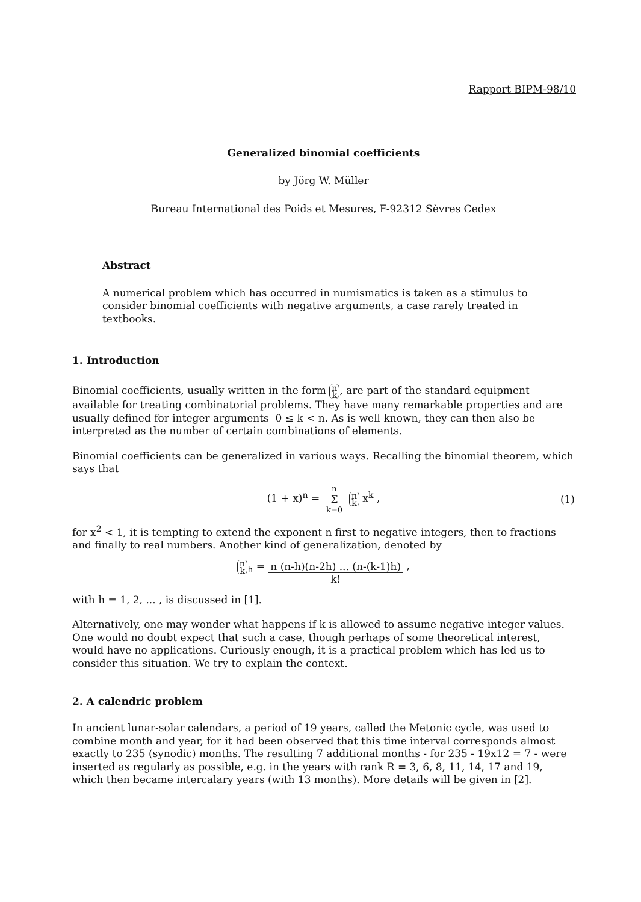Rapport BIPM-98/10
Generalized binomial coefficients
by Jörg W. Müller
Bureau International des Poids et Mesures, F-92312 Sèvres Cedex
Abstract
A numerical problem which has occurred in numismatics is taken as a stimulus to consider binomial coefficients with negative arguments, a case rarely treated in textbooks.
1. Introduction
Binomial coefficients, usually written in the form n
k, are part of the standard equipment available for treating combinatorial problems. They have many remarkable properties and are usually defined for integer arguments 0 ≤ k < n. As is well known, they can then also be interpreted as the number of certain combinations of elements.
Binomial coefficients can be generalized in various ways. Recalling the binomial theorem, which says that
(1 + x)<sup>n</sup> = n Σ k=0 n
k x<sup>k</sup> , (1)
for x<sup>2</sup> < 1, it is tempting to extend the exponent n first to negative integers, then to fractions and finally to real numbers. Another kind of generalization, denoted by
n
k<sub>h</sub> = n (n-h)(n-2h) ... (n-(k-1)h) k! ,
with h = 1, 2, ... , is discussed in [1].
Alternatively, one may wonder what happens if k is allowed to assume negative integer values. One would no doubt expect that such a case, though perhaps of some theoretical interest, would have no applications. Curiously enough, it is a practical problem which has led us to consider this situation. We try to explain the context.
2. A calendric problem
In ancient lunar-solar calendars, a period of 19 years, called the Metonic cycle, was used to combine month and year, for it had been observed that this time interval corresponds almost exactly to 235 (synodic) months. The resulting 7 additional months - for 235 - 19x12 = 7 - were inserted as regularly as possible, e.g. in the years with rank R = 3, 6, 8, 11, 14, 17 and 19, which then became intercalary years (with 13 months). More details will be given in [2].